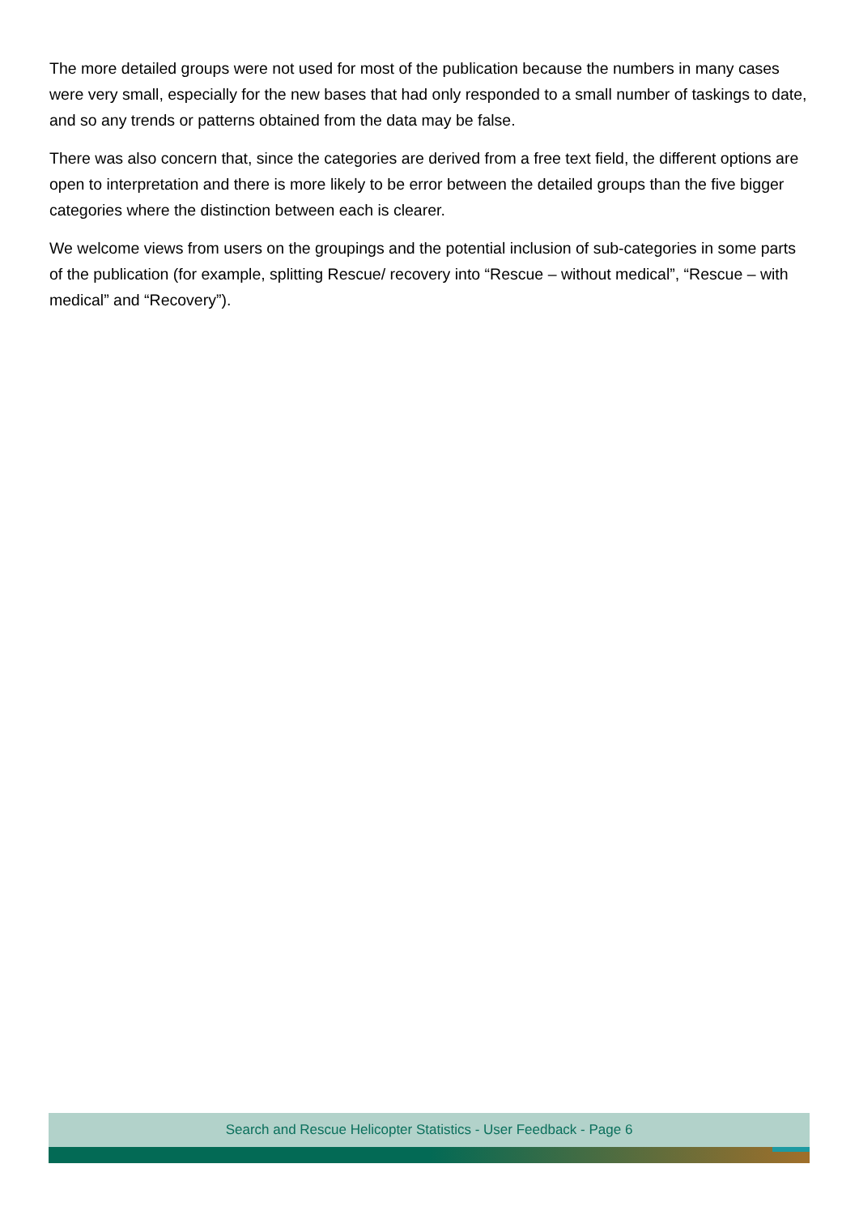The more detailed groups were not used for most of the publication because the numbers in many cases were very small, especially for the new bases that had only responded to a small number of taskings to date, and so any trends or patterns obtained from the data may be false.
There was also concern that, since the categories are derived from a free text field, the different options are open to interpretation and there is more likely to be error between the detailed groups than the five bigger categories where the distinction between each is clearer.
We welcome views from users on the groupings and the potential inclusion of sub-categories in some parts of the publication (for example, splitting Rescue/ recovery into “Rescue – without medical”, “Rescue – with medical” and “Recovery”).
Search and Rescue Helicopter Statistics - User Feedback - Page 6